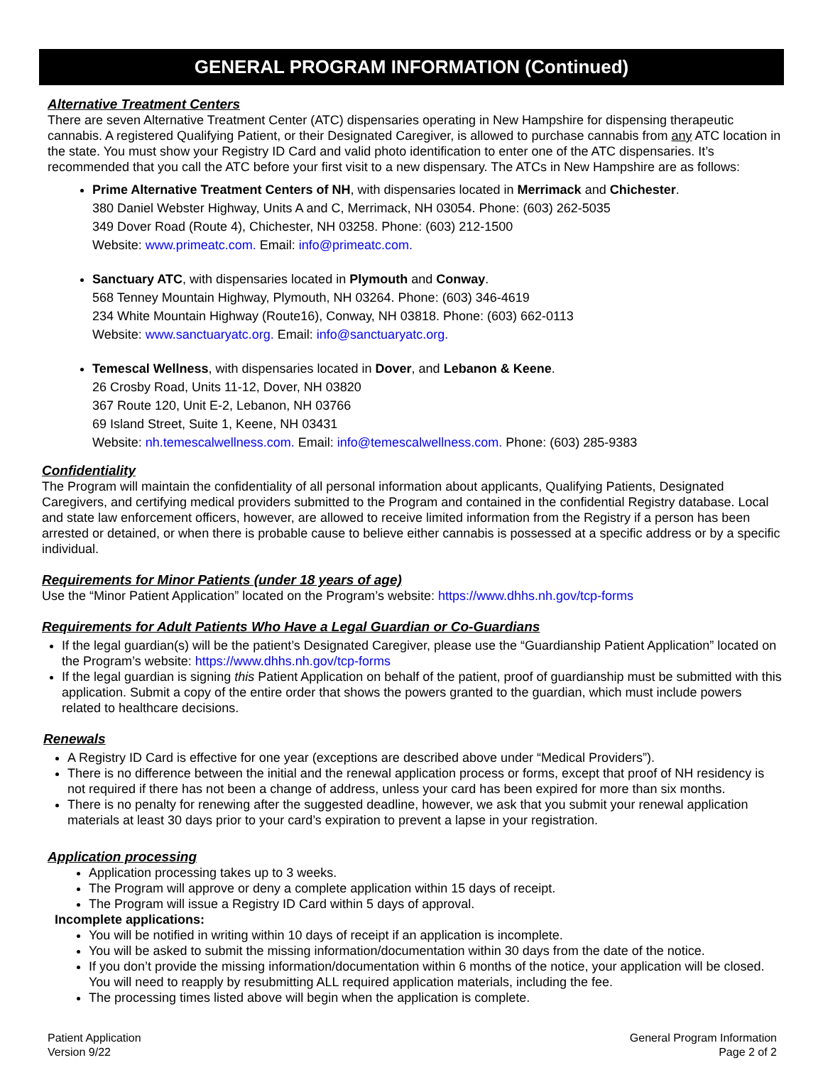GENERAL PROGRAM INFORMATION (Continued)
Alternative Treatment Centers
There are seven Alternative Treatment Center (ATC) dispensaries operating in New Hampshire for dispensing therapeutic cannabis. A registered Qualifying Patient, or their Designated Caregiver, is allowed to purchase cannabis from any ATC location in the state. You must show your Registry ID Card and valid photo identification to enter one of the ATC dispensaries. It’s recommended that you call the ATC before your first visit to a new dispensary. The ATCs in New Hampshire are as follows:
Prime Alternative Treatment Centers of NH, with dispensaries located in Merrimack and Chichester.
380 Daniel Webster Highway, Units A and C, Merrimack, NH 03054. Phone: (603) 262-5035
349 Dover Road (Route 4), Chichester, NH 03258. Phone: (603) 212-1500
Website: www.primeatc.com. Email: info@primeatc.com.
Sanctuary ATC, with dispensaries located in Plymouth and Conway.
568 Tenney Mountain Highway, Plymouth, NH 03264. Phone: (603) 346-4619
234 White Mountain Highway (Route16), Conway, NH 03818. Phone: (603) 662-0113
Website: www.sanctuaryatc.org. Email: info@sanctuaryatc.org.
Temescal Wellness, with dispensaries located in Dover, and Lebanon & Keene.
26 Crosby Road, Units 11-12, Dover, NH 03820
367 Route 120, Unit E-2, Lebanon, NH 03766
69 Island Street, Suite 1, Keene, NH 03431
Website: nh.temescalwellness.com. Email: info@temescalwellness.com. Phone: (603) 285-9383
Confidentiality
The Program will maintain the confidentiality of all personal information about applicants, Qualifying Patients, Designated Caregivers, and certifying medical providers submitted to the Program and contained in the confidential Registry database. Local and state law enforcement officers, however, are allowed to receive limited information from the Registry if a person has been arrested or detained, or when there is probable cause to believe either cannabis is possessed at a specific address or by a specific individual.
Requirements for Minor Patients (under 18 years of age)
Use the “Minor Patient Application” located on the Program’s website: https://www.dhhs.nh.gov/tcp-forms
Requirements for Adult Patients Who Have a Legal Guardian or Co-Guardians
If the legal guardian(s) will be the patient’s Designated Caregiver, please use the “Guardianship Patient Application” located on the Program’s website: https://www.dhhs.nh.gov/tcp-forms
If the legal guardian is signing this Patient Application on behalf of the patient, proof of guardianship must be submitted with this application. Submit a copy of the entire order that shows the powers granted to the guardian, which must include powers related to healthcare decisions.
Renewals
A Registry ID Card is effective for one year (exceptions are described above under “Medical Providers”).
There is no difference between the initial and the renewal application process or forms, except that proof of NH residency is not required if there has not been a change of address, unless your card has been expired for more than six months.
There is no penalty for renewing after the suggested deadline, however, we ask that you submit your renewal application materials at least 30 days prior to your card’s expiration to prevent a lapse in your registration.
Application processing
Application processing takes up to 3 weeks.
The Program will approve or deny a complete application within 15 days of receipt.
The Program will issue a Registry ID Card within 5 days of approval.
Incomplete applications:
You will be notified in writing within 10 days of receipt if an application is incomplete.
You will be asked to submit the missing information/documentation within 30 days from the date of the notice.
If you don’t provide the missing information/documentation within 6 months of the notice, your application will be closed. You will need to reapply by resubmitting ALL required application materials, including the fee.
The processing times listed above will begin when the application is complete.
Patient Application
Version 9/22
General Program Information
Page 2 of 2